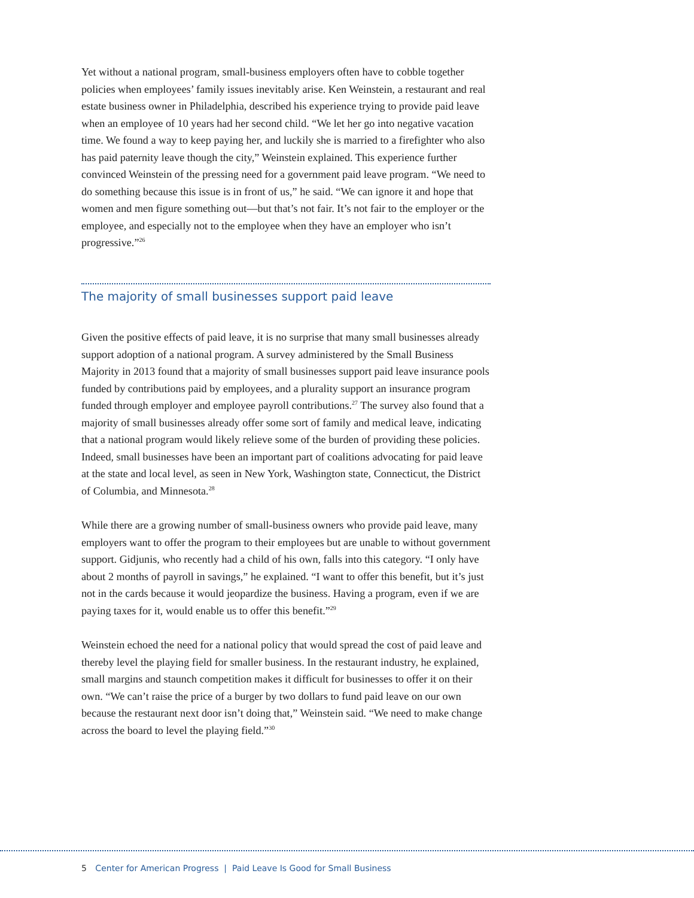Yet without a national program, small-business employers often have to cobble together policies when employees’ family issues inevitably arise. Ken Weinstein, a restaurant and real estate business owner in Philadelphia, described his experience trying to provide paid leave when an employee of 10 years had her second child. “We let her go into negative vacation time. We found a way to keep paying her, and luckily she is married to a firefighter who also has paid paternity leave though the city,” Weinstein explained. This experience further convinced Weinstein of the pressing need for a government paid leave program. “We need to do something because this issue is in front of us,” he said. “We can ignore it and hope that women and men figure something out—but that’s not fair. It’s not fair to the employer or the employee, and especially not to the employee when they have an employer who isn’t progressive.”<sup>26</sup>
The majority of small businesses support paid leave
Given the positive effects of paid leave, it is no surprise that many small businesses already support adoption of a national program. A survey administered by the Small Business Majority in 2013 found that a majority of small businesses support paid leave insurance pools funded by contributions paid by employees, and a plurality support an insurance program funded through employer and employee payroll contributions.<sup>27</sup> The survey also found that a majority of small businesses already offer some sort of family and medical leave, indicating that a national program would likely relieve some of the burden of providing these policies. Indeed, small businesses have been an important part of coalitions advocating for paid leave at the state and local level, as seen in New York, Washington state, Connecticut, the District of Columbia, and Minnesota.<sup>28</sup>
While there are a growing number of small-business owners who provide paid leave, many employers want to offer the program to their employees but are unable to without government support. Gidjunis, who recently had a child of his own, falls into this category. “I only have about 2 months of payroll in savings,” he explained. “I want to offer this benefit, but it’s just not in the cards because it would jeopardize the business. Having a program, even if we are paying taxes for it, would enable us to offer this benefit.”<sup>29</sup>
Weinstein echoed the need for a national policy that would spread the cost of paid leave and thereby level the playing field for smaller business. In the restaurant industry, he explained, small margins and staunch competition makes it difficult for businesses to offer it on their own. “We can’t raise the price of a burger by two dollars to fund paid leave on our own because the restaurant next door isn’t doing that,” Weinstein said. “We need to make change across the board to level the playing field.”<sup>30</sup>
5 Center for American Progress | Paid Leave Is Good for Small Business